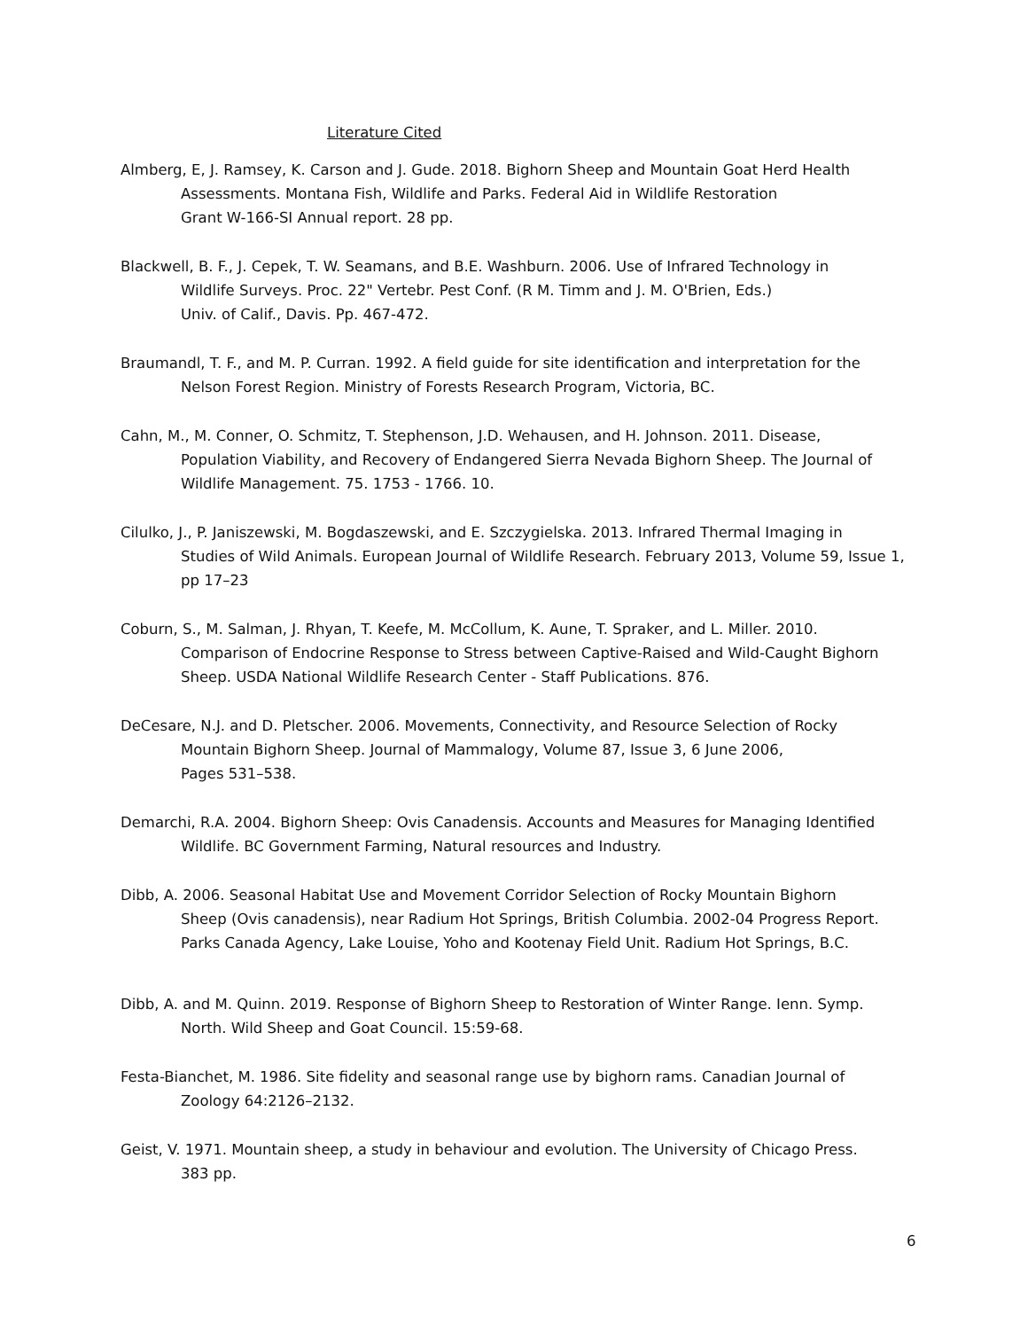Literature Cited
Almberg, E, J. Ramsey, K. Carson and J. Gude. 2018. Bighorn Sheep and Mountain Goat Herd Health
Assessments. Montana Fish, Wildlife and Parks. Federal Aid in Wildlife Restoration
Grant W-166-SI Annual report. 28 pp.
Blackwell, B. F., J. Cepek, T. W. Seamans, and B.E. Washburn. 2006. Use of Infrared Technology in
Wildlife Surveys. Proc. 22" Vertebr. Pest Conf. (R M. Timm and J. M. O'Brien, Eds.)
Univ. of Calif., Davis. Pp. 467-472.
Braumandl, T. F., and M. P. Curran. 1992. A field guide for site identification and interpretation for the
Nelson Forest Region. Ministry of Forests Research Program, Victoria, BC.
Cahn, M., M. Conner, O. Schmitz, T. Stephenson, J.D. Wehausen, and H. Johnson. 2011. Disease,
Population Viability, and Recovery of Endangered Sierra Nevada Bighorn Sheep. The Journal of Wildlife Management. 75. 1753 - 1766. 10.
Cilulko, J., P. Janiszewski, M. Bogdaszewski, and E. Szczygielska. 2013. Infrared Thermal Imaging in
Studies of Wild Animals. European Journal of Wildlife Research. February 2013, Volume 59, Issue 1, pp 17–23
Coburn, S., M. Salman, J. Rhyan, T. Keefe, M. McCollum, K. Aune, T. Spraker, and L. Miller. 2010.
Comparison of Endocrine Response to Stress between Captive-Raised and Wild-Caught Bighorn Sheep. USDA National Wildlife Research Center - Staff Publications. 876.
DeCesare, N.J. and D. Pletscher. 2006. Movements, Connectivity, and Resource Selection of Rocky
Mountain Bighorn Sheep. Journal of Mammalogy, Volume 87, Issue 3, 6 June 2006,
Pages 531–538.
Demarchi, R.A. 2004. Bighorn Sheep: Ovis Canadensis. Accounts and Measures for Managing Identified
Wildlife. BC Government Farming, Natural resources and Industry.
Dibb, A. 2006. Seasonal Habitat Use and Movement Corridor Selection of Rocky Mountain Bighorn
Sheep (Ovis canadensis), near Radium Hot Springs, British Columbia. 2002-04 Progress Report. Parks Canada Agency, Lake Louise, Yoho and Kootenay Field Unit. Radium Hot Springs, B.C.
Dibb, A. and M. Quinn. 2019. Response of Bighorn Sheep to Restoration of Winter Range. Ienn. Symp.
North. Wild Sheep and Goat Council. 15:59-68.
Festa-Bianchet, M. 1986. Site fidelity and seasonal range use by bighorn rams. Canadian Journal of
Zoology 64:2126–2132.
Geist, V. 1971. Mountain sheep, a study in behaviour and evolution. The University of Chicago Press.
383 pp.
6